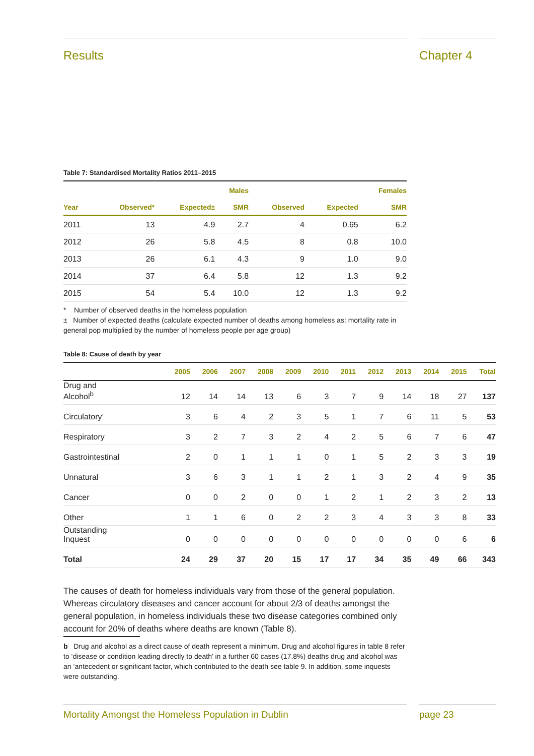Results Chapter 4
Table 7: Standardised Mortality Ratios 2011–2015
| | | | Males | | | Females |
| --- | --- | --- | --- | --- | --- | --- |
| Year | Observed* | Expected± | SMR | Observed | Expected | SMR |
| 2011 | 13 | 4.9 | 2.7 | 4 | 0.65 | 6.2 |
| 2012 | 26 | 5.8 | 4.5 | 8 | 0.8 | 10.0 |
| 2013 | 26 | 6.1 | 4.3 | 9 | 1.0 | 9.0 |
| 2014 | 37 | 6.4 | 5.8 | 12 | 1.3 | 9.2 |
| 2015 | 54 | 5.4 | 10.0 | 12 | 1.3 | 9.2 |
* Number of observed deaths in the homeless population
± Number of expected deaths (calculate expected number of deaths among homeless as: mortality rate in general pop multiplied by the number of homeless people per age group)
Table 8: Cause of death by year
| | 2005 | 2006 | 2007 | 2008 | 2009 | 2010 | 2011 | 2012 | 2013 | 2014 | 2015 | Total |
| --- | --- | --- | --- | --- | --- | --- | --- | --- | --- | --- | --- | --- |
| Drug and Alcohol<sup>b</sup> | 12 | 14 | 14 | 13 | 6 | 3 | 7 | 9 | 14 | 18 | 27 | 137 |
| Circulatory’ | 3 | 6 | 4 | 2 | 3 | 5 | 1 | 7 | 6 | 11 | 5 | 53 |
| Respiratory | 3 | 2 | 7 | 3 | 2 | 4 | 2 | 5 | 6 | 7 | 6 | 47 |
| Gastrointestinal | 2 | 0 | 1 | 1 | 1 | 0 | 1 | 5 | 2 | 3 | 3 | 19 |
| Unnatural | 3 | 6 | 3 | 1 | 1 | 2 | 1 | 3 | 2 | 4 | 9 | 35 |
| Cancer | 0 | 0 | 2 | 0 | 0 | 1 | 2 | 1 | 2 | 3 | 2 | 13 |
| Other | 1 | 1 | 6 | 0 | 2 | 2 | 3 | 4 | 3 | 3 | 8 | 33 |
| Outstanding Inquest | 0 | 0 | 0 | 0 | 0 | 0 | 0 | 0 | 0 | 0 | 6 | 6 |
| Total | 24 | 29 | 37 | 20 | 15 | 17 | 17 | 34 | 35 | 49 | 66 | 343 |
The causes of death for homeless individuals vary from those of the general population. Whereas circulatory diseases and cancer account for about 2/3 of deaths amongst the general population, in homeless individuals these two disease categories combined only account for 20% of deaths where deaths are known (Table 8).
b Drug and alcohol as a direct cause of death represent a minimum. Drug and alcohol figures in table 8 refer to ‘disease or condition leading directly to death’ in a further 60 cases (17.8%) deaths drug and alcohol was an ‘antecedent or significant factor, which contributed to the death see table 9. In addition, some inquests were outstanding.
Mortality Amongst the Homeless Population in Dublin page 23